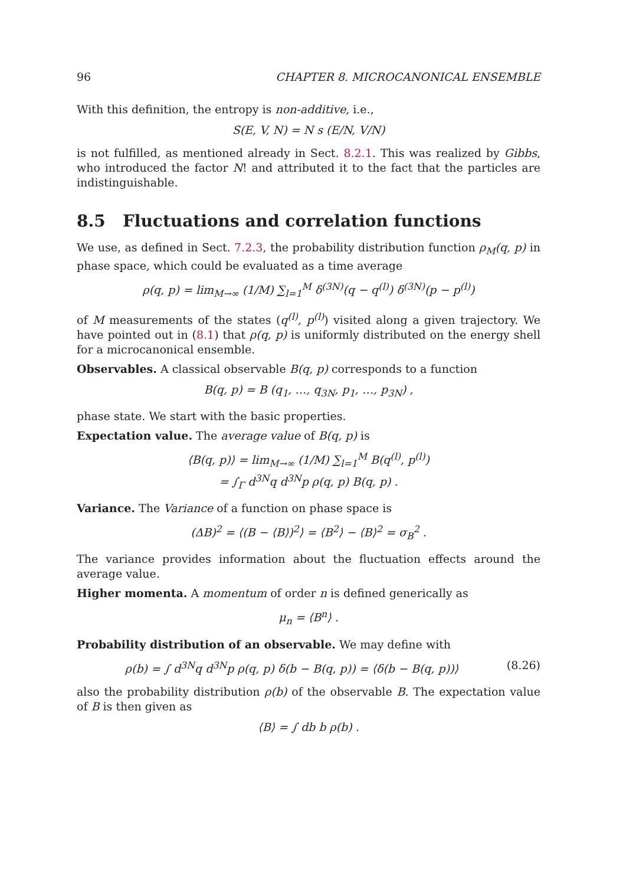96 CHAPTER 8. MICROCANONICAL ENSEMBLE
With this definition, the entropy is non-additive, i.e.,
S(E, V, N) = N s (E/N, V/N)
is not fulfilled, as mentioned already in Sect. 8.2.1. This was realized by Gibbs, who introduced the factor N! and attributed it to the fact that the particles are indistinguishable.
8.5 Fluctuations and correlation functions
We use, as defined in Sect. 7.2.3, the probability distribution function ρ<sub>M</sub>(q, p) in phase space, which could be evaluated as a time average
ρ(q, p) = lim<sub>M→∞</sub> (1/M) ∑<sub>l=1</sub><sup>M</sup> δ<sup>(3N)</sup>(q − q<sup>(l)</sup>) δ<sup>(3N)</sup>(p − p<sup>(l)</sup>)
of M measurements of the states (q<sup>(l)</sup>, p<sup>(l)</sup>) visited along a given trajectory. We have pointed out in (8.1) that ρ(q, p) is uniformly distributed on the energy shell for a microcanonical ensemble.
Observables. A classical observable B(q, p) corresponds to a function
B(q, p) = B (q<sub>1</sub>, …, q<sub>3N</sub>, p<sub>1</sub>, …, p<sub>3N</sub>) ,
phase state. We start with the basic properties.
Expectation value. The average value of B(q, p) is
⟨B(q, p)⟩ = lim<sub>M→∞</sub> (1/M) ∑<sub>l=1</sub><sup>M</sup> B(q<sup>(l)</sup>, p<sup>(l)</sup>)
= ∫<sub>Γ</sub> d<sup>3N</sup>q d<sup>3N</sup>p ρ(q, p) B(q, p) .
Variance. The Variance of a function on phase space is
(ΔB)<sup>2</sup> = ⟨(B − ⟨B⟩)<sup>2</sup>⟩ = ⟨B<sup>2</sup>⟩ − ⟨B⟩<sup>2</sup> = σ<sub>B</sub><sup>2</sup> .
The variance provides information about the fluctuation effects around the average value.
Higher momenta. A momentum of order n is defined generically as
μ<sub>n</sub> = ⟨B<sup>n</sup>⟩ .
Probability distribution of an observable. We may define with
ρ(b) = ∫ d<sup>3N</sup>q d<sup>3N</sup>p ρ(q, p) δ(b − B(q, p)) = ⟨δ(b − B(q, p))⟩ (8.26)
also the probability distribution ρ(b) of the observable B. The expectation value of B is then given as
⟨B⟩ = ∫ db b ρ(b) .